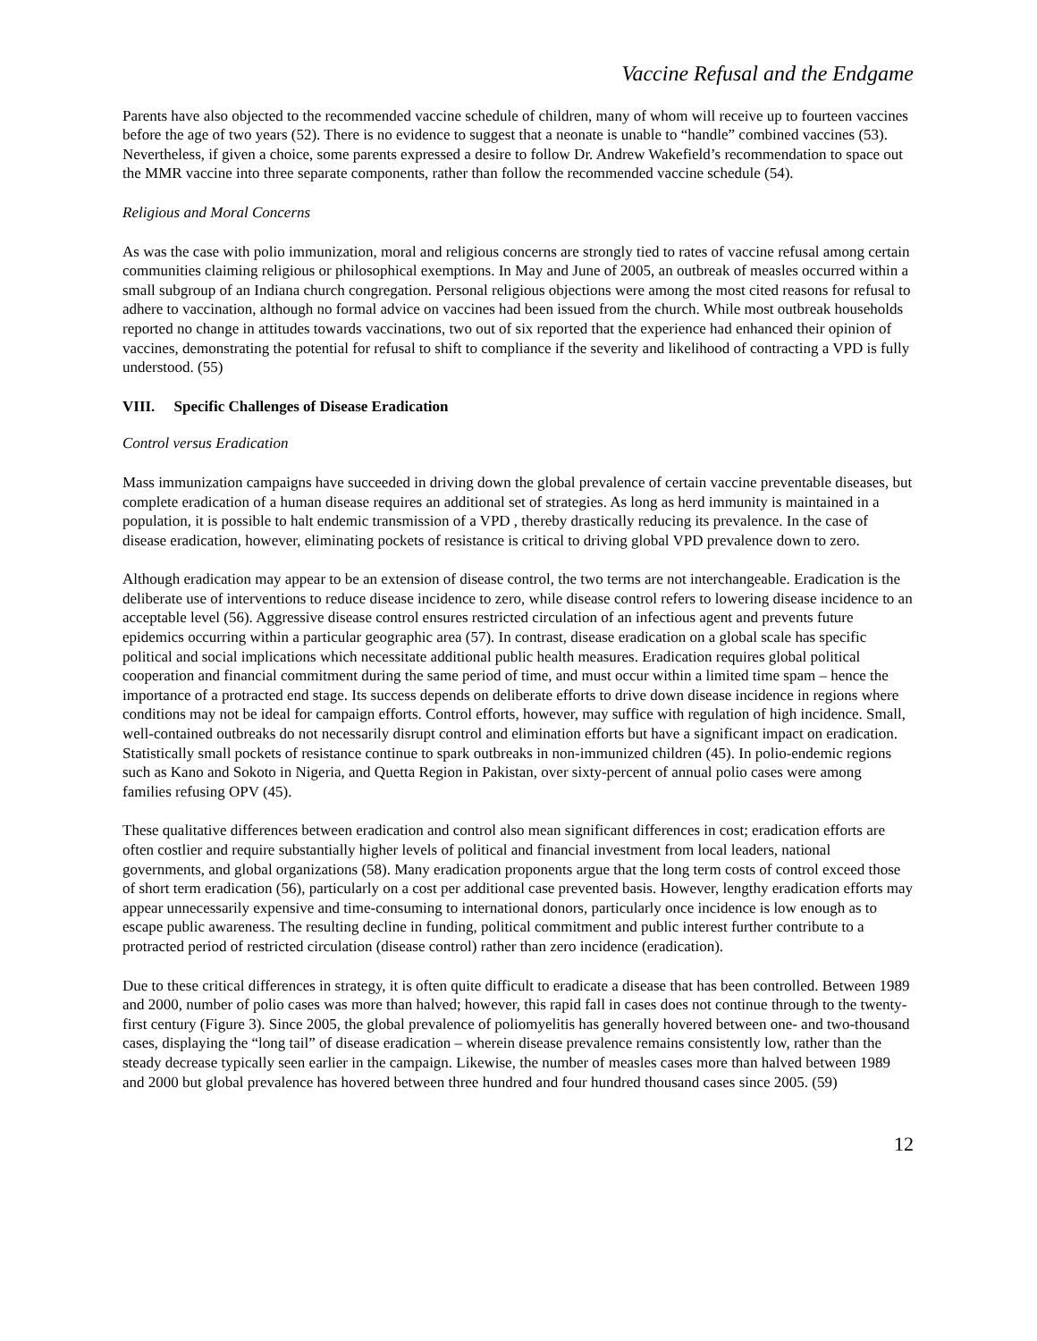Vaccine Refusal and the Endgame
Parents have also objected to the recommended vaccine schedule of children, many of whom will receive up to fourteen vaccines before the age of two years (52). There is no evidence to suggest that a neonate is unable to “handle” combined vaccines (53). Nevertheless, if given a choice, some parents expressed a desire to follow Dr. Andrew Wakefield’s recommendation to space out the MMR vaccine into three separate components, rather than follow the recommended vaccine schedule (54).
Religious and Moral Concerns
As was the case with polio immunization, moral and religious concerns are strongly tied to rates of vaccine refusal among certain communities claiming religious or philosophical exemptions. In May and June of 2005, an outbreak of measles occurred within a small subgroup of an Indiana church congregation. Personal religious objections were among the most cited reasons for refusal to adhere to vaccination, although no formal advice on vaccines had been issued from the church. While most outbreak households reported no change in attitudes towards vaccinations, two out of six reported that the experience had enhanced their opinion of vaccines, demonstrating the potential for refusal to shift to compliance if the severity and likelihood of contracting a VPD is fully understood. (55)
VIII. Specific Challenges of Disease Eradication
Control versus Eradication
Mass immunization campaigns have succeeded in driving down the global prevalence of certain vaccine preventable diseases, but complete eradication of a human disease requires an additional set of strategies. As long as herd immunity is maintained in a population, it is possible to halt endemic transmission of a VPD , thereby drastically reducing its prevalence. In the case of disease eradication, however, eliminating pockets of resistance is critical to driving global VPD prevalence down to zero.
Although eradication may appear to be an extension of disease control, the two terms are not interchangeable. Eradication is the deliberate use of interventions to reduce disease incidence to zero, while disease control refers to lowering disease incidence to an acceptable level (56). Aggressive disease control ensures restricted circulation of an infectious agent and prevents future epidemics occurring within a particular geographic area (57). In contrast, disease eradication on a global scale has specific political and social implications which necessitate additional public health measures. Eradication requires global political cooperation and financial commitment during the same period of time, and must occur within a limited time spam – hence the importance of a protracted end stage. Its success depends on deliberate efforts to drive down disease incidence in regions where conditions may not be ideal for campaign efforts. Control efforts, however, may suffice with regulation of high incidence. Small, well-contained outbreaks do not necessarily disrupt control and elimination efforts but have a significant impact on eradication. Statistically small pockets of resistance continue to spark outbreaks in non-immunized children (45). In polio-endemic regions such as Kano and Sokoto in Nigeria, and Quetta Region in Pakistan, over sixty-percent of annual polio cases were among families refusing OPV (45).
These qualitative differences between eradication and control also mean significant differences in cost; eradication efforts are often costlier and require substantially higher levels of political and financial investment from local leaders, national governments, and global organizations (58). Many eradication proponents argue that the long term costs of control exceed those of short term eradication (56), particularly on a cost per additional case prevented basis. However, lengthy eradication efforts may appear unnecessarily expensive and time-consuming to international donors, particularly once incidence is low enough as to escape public awareness. The resulting decline in funding, political commitment and public interest further contribute to a protracted period of restricted circulation (disease control) rather than zero incidence (eradication).
Due to these critical differences in strategy, it is often quite difficult to eradicate a disease that has been controlled. Between 1989 and 2000, number of polio cases was more than halved; however, this rapid fall in cases does not continue through to the twenty-first century (Figure 3). Since 2005, the global prevalence of poliomyelitis has generally hovered between one- and two-thousand cases, displaying the “long tail” of disease eradication – wherein disease prevalence remains consistently low, rather than the steady decrease typically seen earlier in the campaign. Likewise, the number of measles cases more than halved between 1989 and 2000 but global prevalence has hovered between three hundred and four hundred thousand cases since 2005. (59)
12